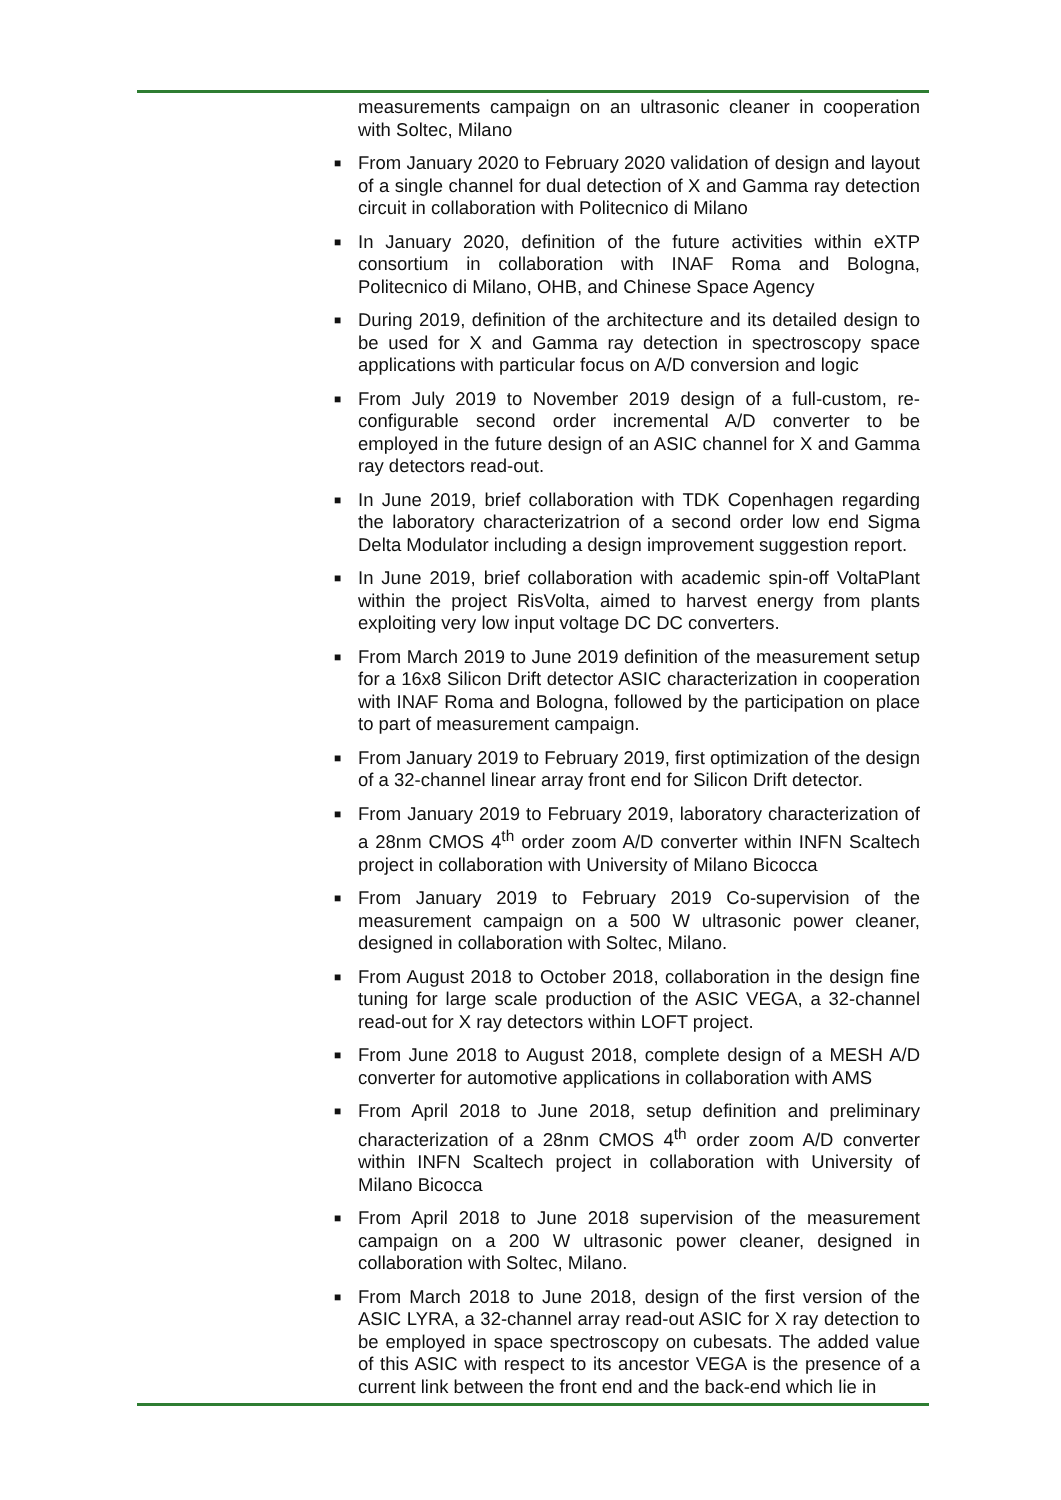measurements campaign on an ultrasonic cleaner in cooperation with Soltec, Milano
■ From January 2020 to February 2020 validation of design and layout of a single channel for dual detection of X and Gamma ray detection circuit in collaboration with Politecnico di Milano
■ In January 2020, definition of the future activities within eXTP consortium in collaboration with INAF Roma and Bologna, Politecnico di Milano, OHB, and Chinese Space Agency
■ During 2019, definition of the architecture and its detailed design to be used for X and Gamma ray detection in spectroscopy space applications with particular focus on A/D conversion and logic
■ From July 2019 to November 2019 design of a full-custom, re-configurable second order incremental A/D converter to be employed in the future design of an ASIC channel for X and Gamma ray detectors read-out.
■ In June 2019, brief collaboration with TDK Copenhagen regarding the laboratory characterizatrion of a second order low end Sigma Delta Modulator including a design improvement suggestion report.
■ In June 2019, brief collaboration with academic spin-off VoltaPlant within the project RisVolta, aimed to harvest energy from plants exploiting very low input voltage DC DC converters.
■ From March 2019 to June 2019 definition of the measurement setup for a 16x8 Silicon Drift detector ASIC characterization in cooperation with INAF Roma and Bologna, followed by the participation on place to part of measurement campaign.
■ From January 2019 to February 2019, first optimization of the design of a 32-channel linear array front end for Silicon Drift detector.
■ From January 2019 to February 2019, laboratory characterization of a 28nm CMOS 4<sup>th</sup> order zoom A/D converter within INFN Scaltech project in collaboration with University of Milano Bicocca
■ From January 2019 to February 2019 Co-supervision of the measurement campaign on a 500 W ultrasonic power cleaner, designed in collaboration with Soltec, Milano.
■ From August 2018 to October 2018, collaboration in the design fine tuning for large scale production of the ASIC VEGA, a 32-channel read-out for X ray detectors within LOFT project.
■ From June 2018 to August 2018, complete design of a MESH A/D converter for automotive applications in collaboration with AMS
■ From April 2018 to June 2018, setup definition and preliminary characterization of a 28nm CMOS 4<sup>th</sup> order zoom A/D converter within INFN Scaltech project in collaboration with University of Milano Bicocca
■ From April 2018 to June 2018 supervision of the measurement campaign on a 200 W ultrasonic power cleaner, designed in collaboration with Soltec, Milano.
■ From March 2018 to June 2018, design of the first version of the ASIC LYRA, a 32-channel array read-out ASIC for X ray detection to be employed in space spectroscopy on cubesats. The added value of this ASIC with respect to its ancestor VEGA is the presence of a current link between the front end and the back-end which lie in